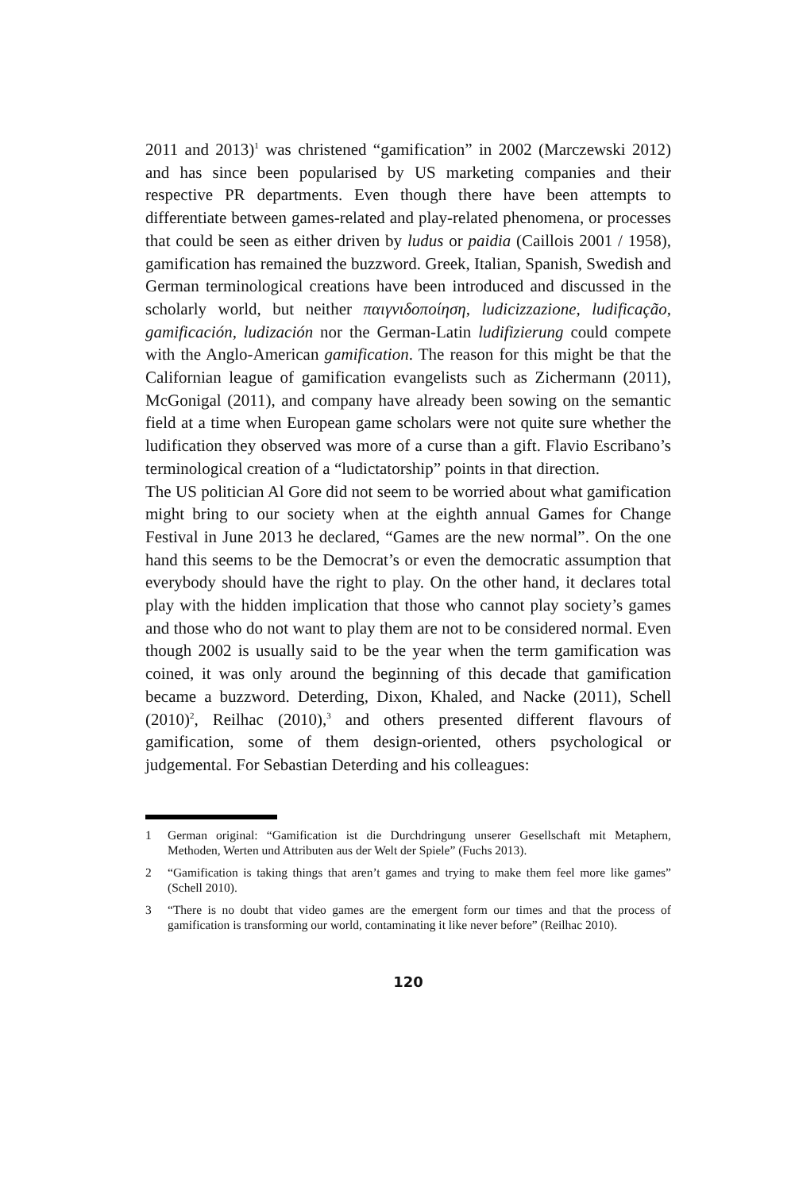2011 and 2013)<sup>1</sup> was christened “gamification” in 2002 (Marczewski 2012) and has since been popularised by US marketing companies and their respective PR departments. Even though there have been attempts to differentiate between games-related and play-related phenomena, or processes that could be seen as either driven by ludus or paidia (Caillois 2001 / 1958), gamification has remained the buzzword. Greek, Italian, Spanish, Swedish and German terminological creations have been introduced and discussed in the scholarly world, but neither παιγνιδοποίηση, ludicizzazione, ludificação, gamificación, ludización nor the German-Latin ludifizierung could compete with the Anglo-American gamification. The reason for this might be that the Californian league of gamification evangelists such as Zichermann (2011), McGonigal (2011), and company have already been sowing on the semantic field at a time when European game scholars were not quite sure whether the ludification they observed was more of a curse than a gift. Flavio Escribano’s terminological creation of a “ludictatorship” points in that direction.
The US politician Al Gore did not seem to be worried about what gamification might bring to our society when at the eighth annual Games for Change Festival in June 2013 he declared, “Games are the new normal”. On the one hand this seems to be the Democrat’s or even the democratic assumption that everybody should have the right to play. On the other hand, it declares total play with the hidden implication that those who cannot play society’s games and those who do not want to play them are not to be considered normal. Even though 2002 is usually said to be the year when the term gamification was coined, it was only around the beginning of this decade that gamification became a buzzword. Deterding, Dixon, Khaled, and Nacke (2011), Schell (2010)<sup>2</sup>, Reilhac (2010),<sup>3</sup> and others presented different flavours of gamification, some of them design-oriented, others psychological or judgemental. For Sebastian Deterding and his colleagues:
1 German original: “Gamification ist die Durchdringung unserer Gesellschaft mit Metaphern, Methoden, Werten und Attributen aus der Welt der Spiele” (Fuchs 2013).
2 “Gamification is taking things that aren’t games and trying to make them feel more like games” (Schell 2010).
3 “There is no doubt that video games are the emergent form our times and that the process of gamification is transforming our world, contaminating it like never before” (Reilhac 2010).
120